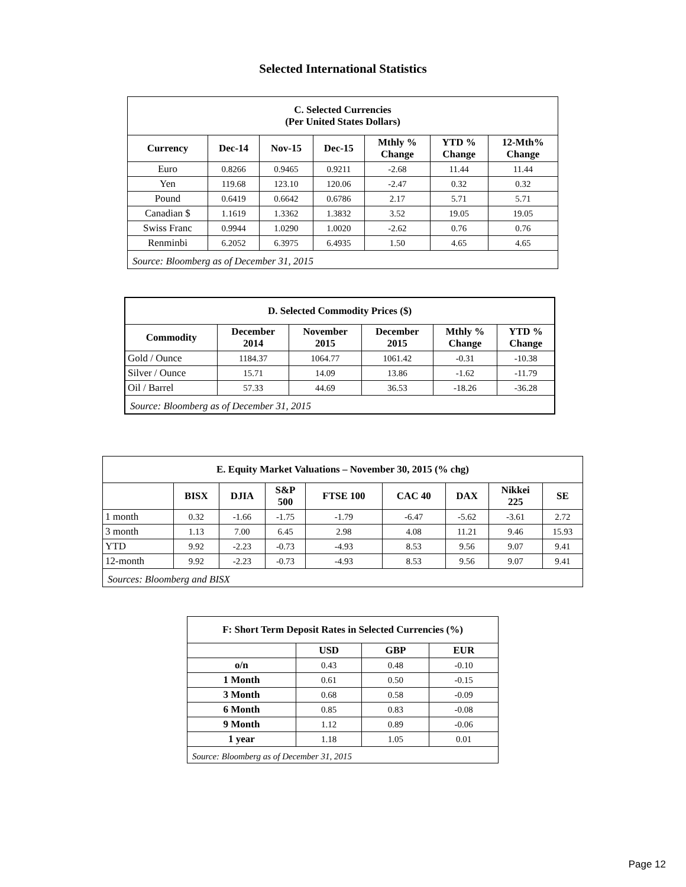Selected International Statistics
| C. Selected Currencies (Per United States Dollars) | | | | | | |
| Currency | Dec-14 | Nov-15 | Dec-15 | Mthly % Change | YTD % Change | 12-Mth% Change |
| Euro | 0.8266 | 0.9465 | 0.9211 | -2.68 | 11.44 | 11.44 |
| Yen | 119.68 | 123.10 | 120.06 | -2.47 | 0.32 | 0.32 |
| Pound | 0.6419 | 0.6642 | 0.6786 | 2.17 | 5.71 | 5.71 |
| Canadian $ | 1.1619 | 1.3362 | 1.3832 | 3.52 | 19.05 | 19.05 |
| Swiss Franc | 0.9944 | 1.0290 | 1.0020 | -2.62 | 0.76 | 0.76 |
| Renminbi | 6.2052 | 6.3975 | 6.4935 | 1.50 | 4.65 | 4.65 |
| Source: Bloomberg as of December 31, 2015 | | | | | | |
| D. Selected Commodity Prices ($) | | | | | |
| Commodity | December 2014 | November 2015 | December 2015 | Mthly % Change | YTD % Change |
| Gold / Ounce | 1184.37 | 1064.77 | 1061.42 | -0.31 | -10.38 |
| Silver / Ounce | 15.71 | 14.09 | 13.86 | -1.62 | -11.79 |
| Oil / Barrel | 57.33 | 44.69 | 36.53 | -18.26 | -36.28 |
| Source: Bloomberg as of December 31, 2015 | | | | | |
| E. Equity Market Valuations – November 30, 2015 (% chg) | | | | | | | | |
| | BISX | DJIA | S&P 500 | FTSE 100 | CAC 40 | DAX | Nikkei 225 | SE |
| 1 month | 0.32 | -1.66 | -1.75 | -1.79 | -6.47 | -5.62 | -3.61 | 2.72 |
| 3 month | 1.13 | 7.00 | 6.45 | 2.98 | 4.08 | 11.21 | 9.46 | 15.93 |
| YTD | 9.92 | -2.23 | -0.73 | -4.93 | 8.53 | 9.56 | 9.07 | 9.41 |
| 12-month | 9.92 | -2.23 | -0.73 | -4.93 | 8.53 | 9.56 | 9.07 | 9.41 |
| Sources: Bloomberg and BISX | | | | | | | | |
| F: Short Term Deposit Rates in Selected Currencies (%) | | | |
| | USD | GBP | EUR |
| o/n | 0.43 | 0.48 | -0.10 |
| 1 Month | 0.61 | 0.50 | -0.15 |
| 3 Month | 0.68 | 0.58 | -0.09 |
| 6 Month | 0.85 | 0.83 | -0.08 |
| 9 Month | 1.12 | 0.89 | -0.06 |
| 1 year | 1.18 | 1.05 | 0.01 |
| Source: Bloomberg as of December 31, 2015 | | | |
Page 12